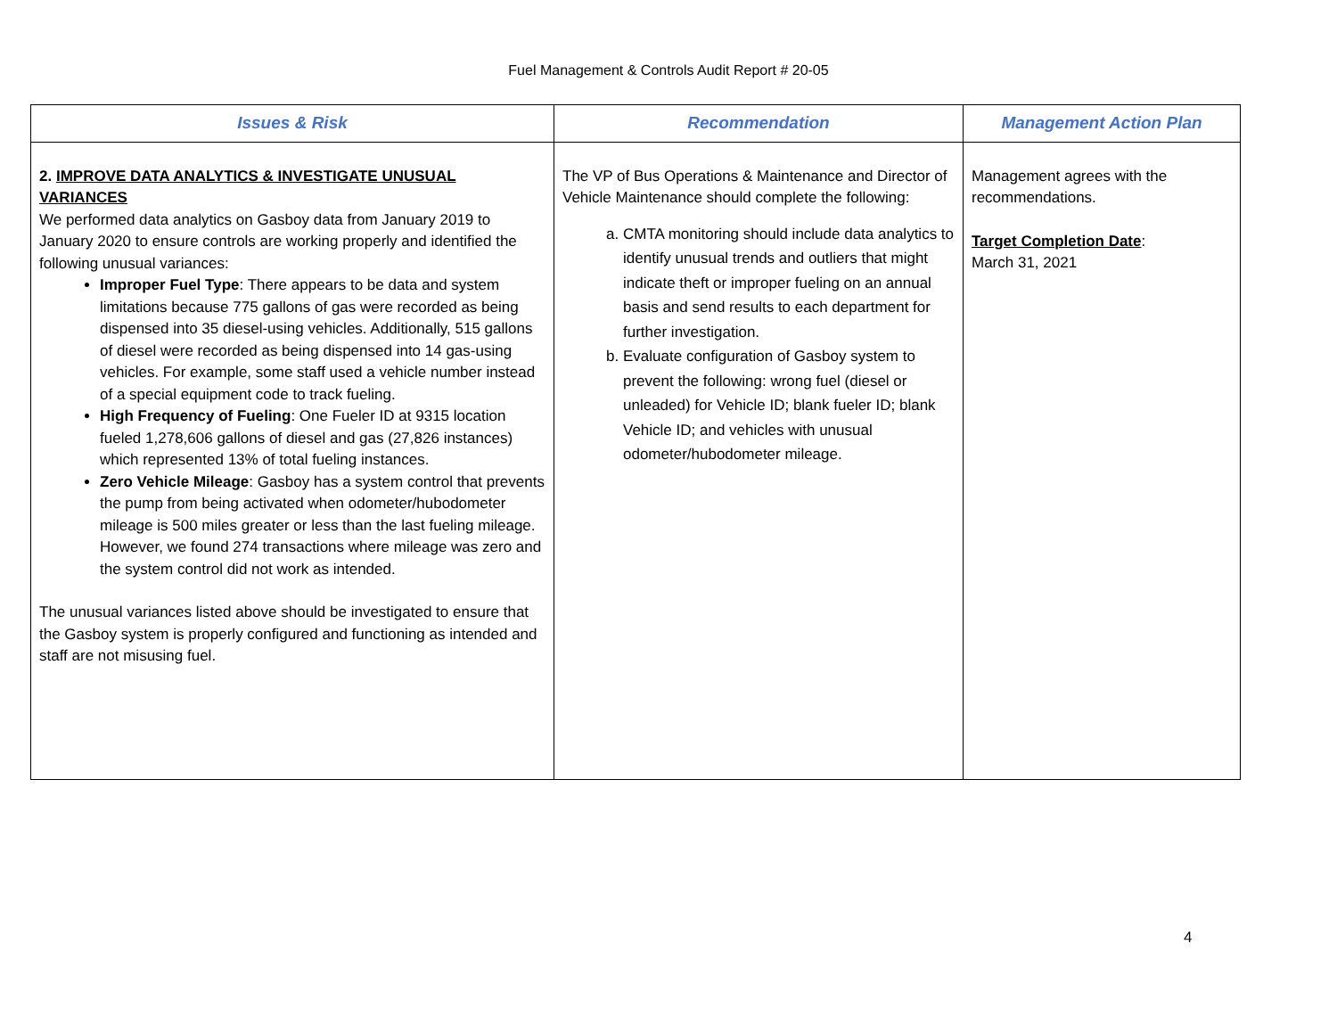Fuel Management & Controls Audit Report # 20-05
| Issues & Risk | Recommendation | Management Action Plan |
| --- | --- | --- |
| 2. IMPROVE DATA ANALYTICS & INVESTIGATE UNUSUAL VARIANCES We performed data analytics on Gasboy data from January 2019 to January 2020 to ensure controls are working properly and identified the following unusual variances: Improper Fuel Type : There appears to be data and system limitations because 775 gallons of gas were recorded as being dispensed into 35 diesel-using vehicles. Additionally, 515 gallons of diesel were recorded as being dispensed into 14 gas-using vehicles. For example, some staff used a vehicle number instead of a special equipment code to track fueling. High Frequency of Fueling : One Fueler ID at 9315 location fueled 1,278,606 gallons of diesel and gas (27,826 instances) which represented 13% of total fueling instances. Zero Vehicle Mileage : Gasboy has a system control that prevents the pump from being activated when odometer/hubodometer mileage is 500 miles greater or less than the last fueling mileage. However, we found 274 transactions where mileage was zero and the system control did not work as intended. The unusual variances listed above should be investigated to ensure that the Gasboy system is properly configured and functioning as intended and staff are not misusing fuel. | The VP of Bus Operations & Maintenance and Director of Vehicle Maintenance should complete the following: a. CMTA monitoring should include data analytics to identify unusual trends and outliers that might indicate theft or improper fueling on an annual basis and send results to each department for further investigation. b. Evaluate configuration of Gasboy system to prevent the following: wrong fuel (diesel or unleaded) for Vehicle ID; blank fueler ID; blank Vehicle ID; and vehicles with unusual odometer/hubodometer mileage. | Management agrees with the recommendations. Target Completion Date : March 31, 2021 |
4